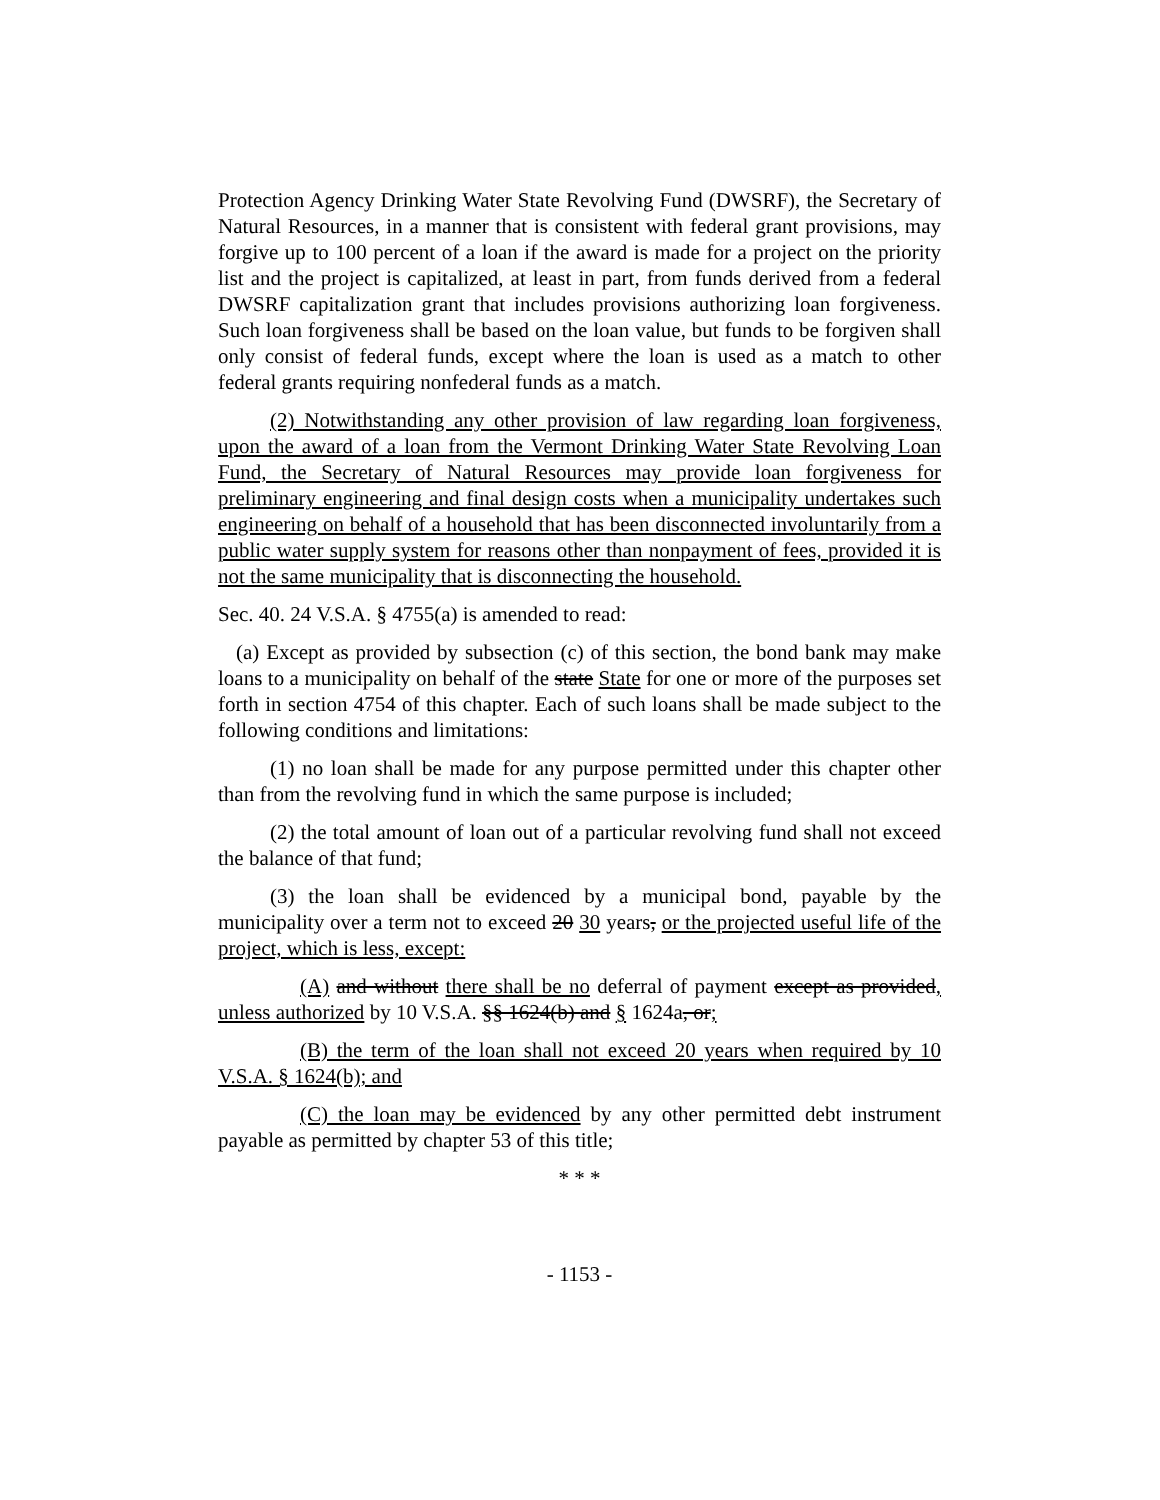Protection Agency Drinking Water State Revolving Fund (DWSRF), the Secretary of Natural Resources, in a manner that is consistent with federal grant provisions, may forgive up to 100 percent of a loan if the award is made for a project on the priority list and the project is capitalized, at least in part, from funds derived from a federal DWSRF capitalization grant that includes provisions authorizing loan forgiveness. Such loan forgiveness shall be based on the loan value, but funds to be forgiven shall only consist of federal funds, except where the loan is used as a match to other federal grants requiring nonfederal funds as a match.
(2) Notwithstanding any other provision of law regarding loan forgiveness, upon the award of a loan from the Vermont Drinking Water State Revolving Loan Fund, the Secretary of Natural Resources may provide loan forgiveness for preliminary engineering and final design costs when a municipality undertakes such engineering on behalf of a household that has been disconnected involuntarily from a public water supply system for reasons other than nonpayment of fees, provided it is not the same municipality that is disconnecting the household.
Sec. 40. 24 V.S.A. § 4755(a) is amended to read:
(a) Except as provided by subsection (c) of this section, the bond bank may make loans to a municipality on behalf of the state State for one or more of the purposes set forth in section 4754 of this chapter. Each of such loans shall be made subject to the following conditions and limitations:
(1) no loan shall be made for any purpose permitted under this chapter other than from the revolving fund in which the same purpose is included;
(2) the total amount of loan out of a particular revolving fund shall not exceed the balance of that fund;
(3) the loan shall be evidenced by a municipal bond, payable by the municipality over a term not to exceed 20 30 years, or the projected useful life of the project, which is less, except:
(A) and without there shall be no deferral of payment except as provided, unless authorized by 10 V.S.A. §§ 1624(b) and § 1624a, or;
(B) the term of the loan shall not exceed 20 years when required by 10 V.S.A. § 1624(b); and
(C) the loan may be evidenced by any other permitted debt instrument payable as permitted by chapter 53 of this title;
* * *
- 1153 -